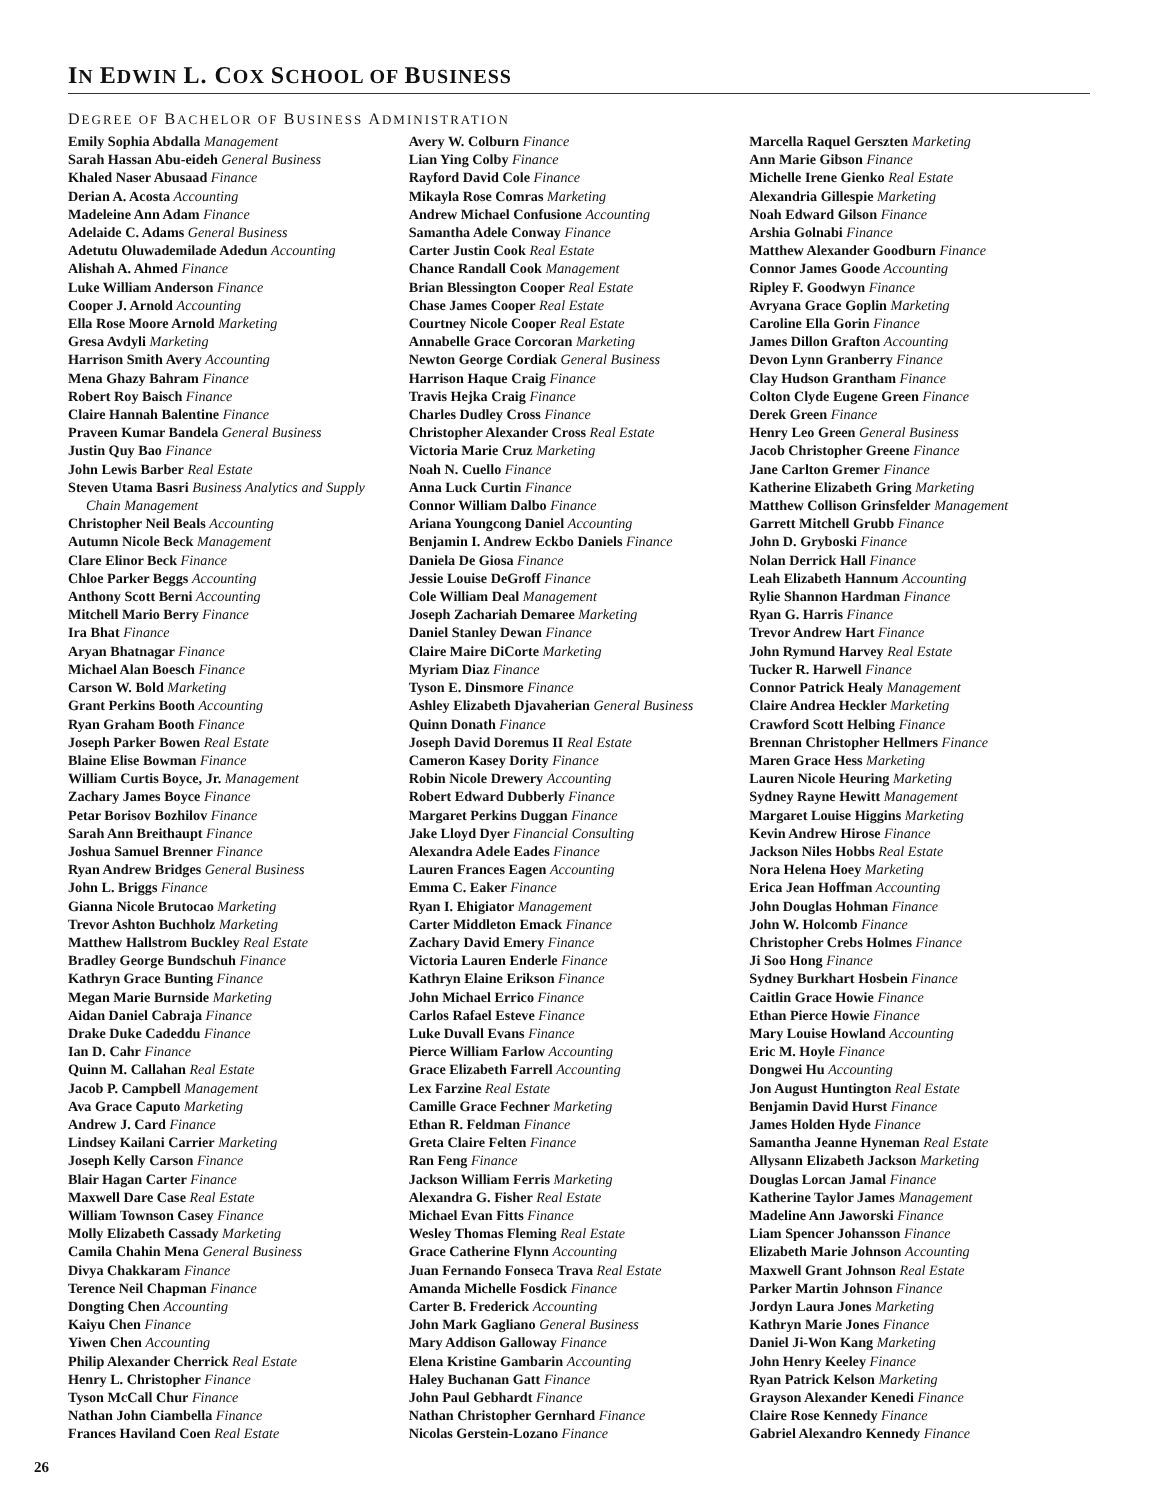IN EDWIN L. COX SCHOOL OF BUSINESS
DEGREE OF BACHELOR OF BUSINESS ADMINISTRATION
Emily Sophia Abdalla Management
Sarah Hassan Abu-eideh General Business
Khaled Naser Abusaad Finance
Derian A. Acosta Accounting
Madeleine Ann Adam Finance
Adelaide C. Adams General Business
Adetutu Oluwademilade Adedun Accounting
Alishah A. Ahmed Finance
Luke William Anderson Finance
Cooper J. Arnold Accounting
Ella Rose Moore Arnold Marketing
Gresa Avdyli Marketing
Harrison Smith Avery Accounting
Mena Ghazy Bahram Finance
Robert Roy Baisch Finance
Claire Hannah Balentine Finance
Praveen Kumar Bandela General Business
Justin Quy Bao Finance
John Lewis Barber Real Estate
Steven Utama Basri Business Analytics and Supply
Chain Management
Christopher Neil Beals Accounting
Autumn Nicole Beck Management
Clare Elinor Beck Finance
Chloe Parker Beggs Accounting
Anthony Scott Berni Accounting
Mitchell Mario Berry Finance
Ira Bhat Finance
Aryan Bhatnagar Finance
Michael Alan Boesch Finance
Carson W. Bold Marketing
Grant Perkins Booth Accounting
Ryan Graham Booth Finance
Joseph Parker Bowen Real Estate
Blaine Elise Bowman Finance
William Curtis Boyce, Jr. Management
Zachary James Boyce Finance
Petar Borisov Bozhilov Finance
Sarah Ann Breithaupt Finance
Joshua Samuel Brenner Finance
Ryan Andrew Bridges General Business
John L. Briggs Finance
Gianna Nicole Brutocao Marketing
Trevor Ashton Buchholz Marketing
Matthew Hallstrom Buckley Real Estate
Bradley George Bundschuh Finance
Kathryn Grace Bunting Finance
Megan Marie Burnside Marketing
Aidan Daniel Cabraja Finance
Drake Duke Cadeddu Finance
Ian D. Cahr Finance
Quinn M. Callahan Real Estate
Jacob P. Campbell Management
Ava Grace Caputo Marketing
Andrew J. Card Finance
Lindsey Kailani Carrier Marketing
Joseph Kelly Carson Finance
Blair Hagan Carter Finance
Maxwell Dare Case Real Estate
William Townson Casey Finance
Molly Elizabeth Cassady Marketing
Camila Chahin Mena General Business
Divya Chakkaram Finance
Terence Neil Chapman Finance
Dongting Chen Accounting
Kaiyu Chen Finance
Yiwen Chen Accounting
Philip Alexander Cherrick Real Estate
Henry L. Christopher Finance
Tyson McCall Chur Finance
Nathan John Ciambella Finance
Frances Haviland Coen Real Estate
Avery W. Colburn Finance
Lian Ying Colby Finance
Rayford David Cole Finance
Mikayla Rose Comras Marketing
Andrew Michael Confusione Accounting
Samantha Adele Conway Finance
Carter Justin Cook Real Estate
Chance Randall Cook Management
Brian Blessington Cooper Real Estate
Chase James Cooper Real Estate
Courtney Nicole Cooper Real Estate
Annabelle Grace Corcoran Marketing
Newton George Cordiak General Business
Harrison Haque Craig Finance
Travis Hejka Craig Finance
Charles Dudley Cross Finance
Christopher Alexander Cross Real Estate
Victoria Marie Cruz Marketing
Noah N. Cuello Finance
Anna Luck Curtin Finance
Connor William Dalbo Finance
Ariana Youngcong Daniel Accounting
Benjamin I. Andrew Eckbo Daniels Finance
Daniela De Giosa Finance
Jessie Louise DeGroff Finance
Cole William Deal Management
Joseph Zachariah Demaree Marketing
Daniel Stanley Dewan Finance
Claire Maire DiCorte Marketing
Myriam Diaz Finance
Tyson E. Dinsmore Finance
Ashley Elizabeth Djavaherian General Business
Quinn Donath Finance
Joseph David Doremus II Real Estate
Cameron Kasey Dority Finance
Robin Nicole Drewery Accounting
Robert Edward Dubberly Finance
Margaret Perkins Duggan Finance
Jake Lloyd Dyer Financial Consulting
Alexandra Adele Eades Finance
Lauren Frances Eagen Accounting
Emma C. Eaker Finance
Ryan I. Ehigiator Management
Carter Middleton Emack Finance
Zachary David Emery Finance
Victoria Lauren Enderle Finance
Kathryn Elaine Erikson Finance
John Michael Errico Finance
Carlos Rafael Esteve Finance
Luke Duvall Evans Finance
Pierce William Farlow Accounting
Grace Elizabeth Farrell Accounting
Lex Farzine Real Estate
Camille Grace Fechner Marketing
Ethan R. Feldman Finance
Greta Claire Felten Finance
Ran Feng Finance
Jackson William Ferris Marketing
Alexandra G. Fisher Real Estate
Michael Evan Fitts Finance
Wesley Thomas Fleming Real Estate
Grace Catherine Flynn Accounting
Juan Fernando Fonseca Trava Real Estate
Amanda Michelle Fosdick Finance
Carter B. Frederick Accounting
John Mark Gagliano General Business
Mary Addison Galloway Finance
Elena Kristine Gambarin Accounting
Haley Buchanan Gatt Finance
John Paul Gebhardt Finance
Nathan Christopher Gernhard Finance
Nicolas Gerstein-Lozano Finance
Marcella Raquel Gerszten Marketing
Ann Marie Gibson Finance
Michelle Irene Gienko Real Estate
Alexandria Gillespie Marketing
Noah Edward Gilson Finance
Arshia Golnabi Finance
Matthew Alexander Goodburn Finance
Connor James Goode Accounting
Ripley F. Goodwyn Finance
Avryana Grace Goplin Marketing
Caroline Ella Gorin Finance
James Dillon Grafton Accounting
Devon Lynn Granberry Finance
Clay Hudson Grantham Finance
Colton Clyde Eugene Green Finance
Derek Green Finance
Henry Leo Green General Business
Jacob Christopher Greene Finance
Jane Carlton Gremer Finance
Katherine Elizabeth Gring Marketing
Matthew Collison Grinsfelder Management
Garrett Mitchell Grubb Finance
John D. Gryboski Finance
Nolan Derrick Hall Finance
Leah Elizabeth Hannum Accounting
Rylie Shannon Hardman Finance
Ryan G. Harris Finance
Trevor Andrew Hart Finance
John Rymund Harvey Real Estate
Tucker R. Harwell Finance
Connor Patrick Healy Management
Claire Andrea Heckler Marketing
Crawford Scott Helbing Finance
Brennan Christopher Hellmers Finance
Maren Grace Hess Marketing
Lauren Nicole Heuring Marketing
Sydney Rayne Hewitt Management
Margaret Louise Higgins Marketing
Kevin Andrew Hirose Finance
Jackson Niles Hobbs Real Estate
Nora Helena Hoey Marketing
Erica Jean Hoffman Accounting
John Douglas Hohman Finance
John W. Holcomb Finance
Christopher Crebs Holmes Finance
Ji Soo Hong Finance
Sydney Burkhart Hosbein Finance
Caitlin Grace Howie Finance
Ethan Pierce Howie Finance
Mary Louise Howland Accounting
Eric M. Hoyle Finance
Dongwei Hu Accounting
Jon August Huntington Real Estate
Benjamin David Hurst Finance
James Holden Hyde Finance
Samantha Jeanne Hyneman Real Estate
Allysann Elizabeth Jackson Marketing
Douglas Lorcan Jamal Finance
Katherine Taylor James Management
Madeline Ann Jaworski Finance
Liam Spencer Johansson Finance
Elizabeth Marie Johnson Accounting
Maxwell Grant Johnson Real Estate
Parker Martin Johnson Finance
Jordyn Laura Jones Marketing
Kathryn Marie Jones Finance
Daniel Ji-Won Kang Marketing
John Henry Keeley Finance
Ryan Patrick Kelson Marketing
Grayson Alexander Kenedi Finance
Claire Rose Kennedy Finance
Gabriel Alexandro Kennedy Finance
26